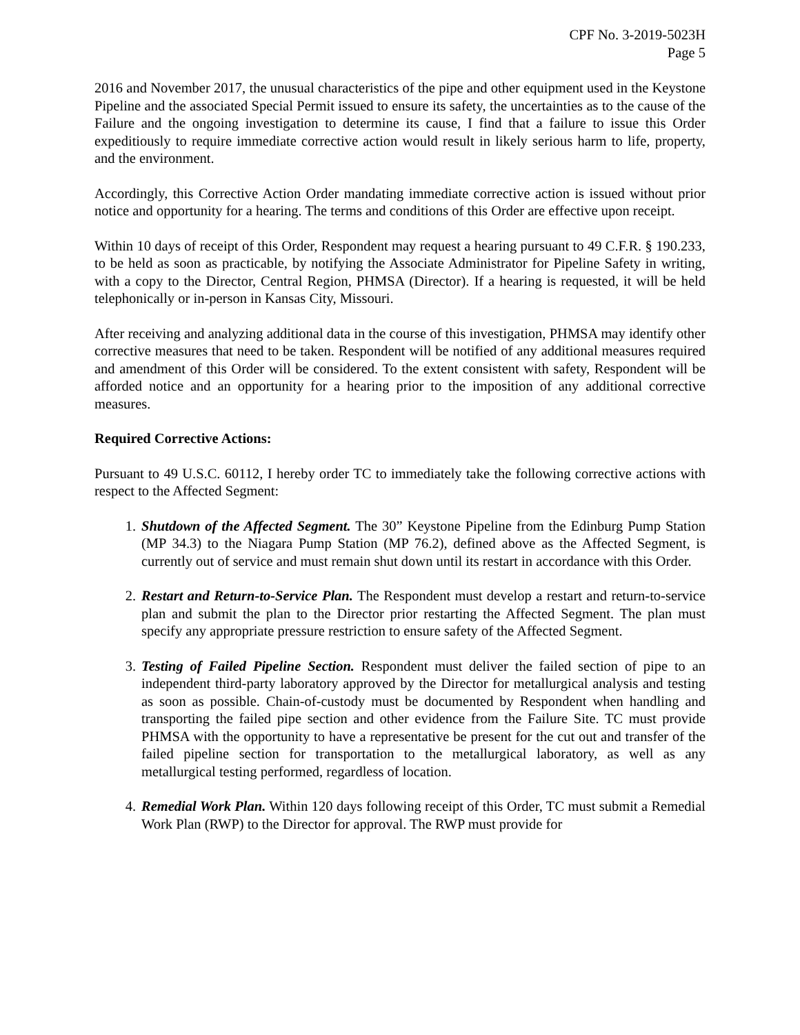CPF No. 3-2019-5023H
Page 5
2016 and November 2017, the unusual characteristics of the pipe and other equipment used in the Keystone Pipeline and the associated Special Permit issued to ensure its safety, the uncertainties as to the cause of the Failure and the ongoing investigation to determine its cause, I find that a failure to issue this Order expeditiously to require immediate corrective action would result in likely serious harm to life, property, and the environment.
Accordingly, this Corrective Action Order mandating immediate corrective action is issued without prior notice and opportunity for a hearing. The terms and conditions of this Order are effective upon receipt.
Within 10 days of receipt of this Order, Respondent may request a hearing pursuant to 49 C.F.R. § 190.233, to be held as soon as practicable, by notifying the Associate Administrator for Pipeline Safety in writing, with a copy to the Director, Central Region, PHMSA (Director). If a hearing is requested, it will be held telephonically or in-person in Kansas City, Missouri.
After receiving and analyzing additional data in the course of this investigation, PHMSA may identify other corrective measures that need to be taken. Respondent will be notified of any additional measures required and amendment of this Order will be considered. To the extent consistent with safety, Respondent will be afforded notice and an opportunity for a hearing prior to the imposition of any additional corrective measures.
Required Corrective Actions:
Pursuant to 49 U.S.C. 60112, I hereby order TC to immediately take the following corrective actions with respect to the Affected Segment:
1. Shutdown of the Affected Segment. The 30” Keystone Pipeline from the Edinburg Pump Station (MP 34.3) to the Niagara Pump Station (MP 76.2), defined above as the Affected Segment, is currently out of service and must remain shut down until its restart in accordance with this Order.
2. Restart and Return-to-Service Plan. The Respondent must develop a restart and return-to-service plan and submit the plan to the Director prior restarting the Affected Segment. The plan must specify any appropriate pressure restriction to ensure safety of the Affected Segment.
3. Testing of Failed Pipeline Section. Respondent must deliver the failed section of pipe to an independent third-party laboratory approved by the Director for metallurgical analysis and testing as soon as possible. Chain-of-custody must be documented by Respondent when handling and transporting the failed pipe section and other evidence from the Failure Site. TC must provide PHMSA with the opportunity to have a representative be present for the cut out and transfer of the failed pipeline section for transportation to the metallurgical laboratory, as well as any metallurgical testing performed, regardless of location.
4. Remedial Work Plan. Within 120 days following receipt of this Order, TC must submit a Remedial Work Plan (RWP) to the Director for approval. The RWP must provide for